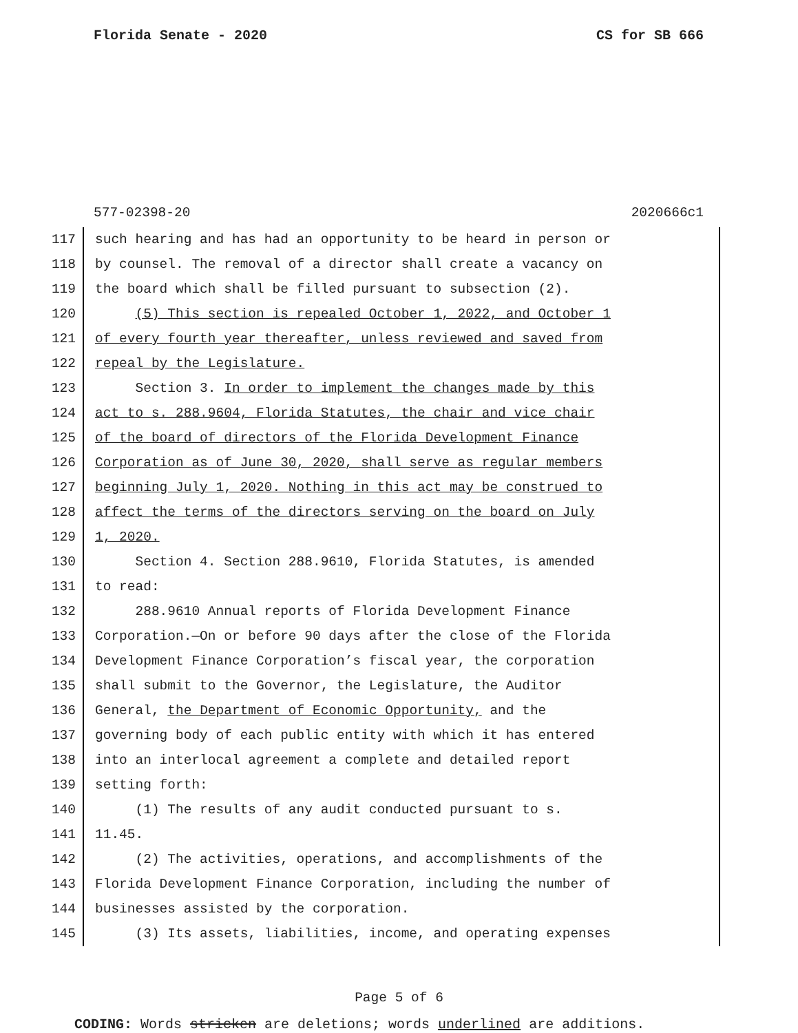Florida Senate - 2020 CS for SB 666
577-02398-20 2020666c1
117 such hearing and has had an opportunity to be heard in person or
118 by counsel. The removal of a director shall create a vacancy on
119 the board which shall be filled pursuant to subsection (2).
120 (5) This section is repealed October 1, 2022, and October 1
121 of every fourth year thereafter, unless reviewed and saved from
122 repeal by the Legislature.
123 Section 3. In order to implement the changes made by this
124 act to s. 288.9604, Florida Statutes, the chair and vice chair
125 of the board of directors of the Florida Development Finance
126 Corporation as of June 30, 2020, shall serve as regular members
127 beginning July 1, 2020. Nothing in this act may be construed to
128 affect the terms of the directors serving on the board on July
129 1, 2020.
130 Section 4. Section 288.9610, Florida Statutes, is amended
131 to read:
132 288.9610 Annual reports of Florida Development Finance
133 Corporation.—On or before 90 days after the close of the Florida
134 Development Finance Corporation’s fiscal year, the corporation
135 shall submit to the Governor, the Legislature, the Auditor
136 General, the Department of Economic Opportunity, and the
137 governing body of each public entity with which it has entered
138 into an interlocal agreement a complete and detailed report
139 setting forth:
140 (1) The results of any audit conducted pursuant to s.
141 11.45.
142 (2) The activities, operations, and accomplishments of the
143 Florida Development Finance Corporation, including the number of
144 businesses assisted by the corporation.
145 (3) Its assets, liabilities, income, and operating expenses
Page 5 of 6
CODING: Words stricken are deletions; words underlined are additions.